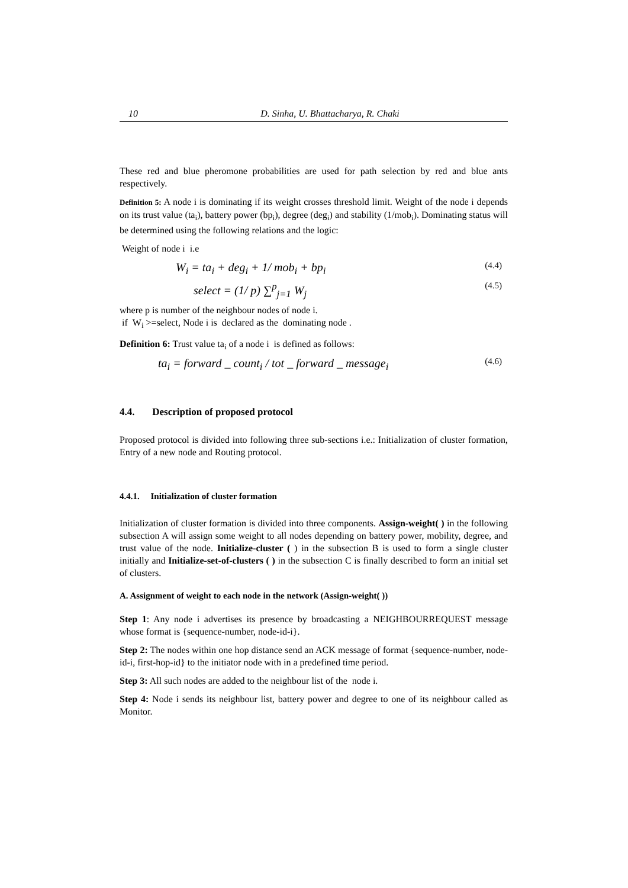10 D. Sinha, U. Bhattacharya, R. Chaki
These red and blue pheromone probabilities are used for path selection by red and blue ants respectively.
Definition 5: A node i is dominating if its weight crosses threshold limit. Weight of the node i depends on its trust value (ta<sub>i</sub>), battery power (bp<sub>i</sub>), degree (deg<sub>i</sub>) and stability (1/mob<sub>i</sub>). Dominating status will be determined using the following relations and the logic:
Weight of node i i.e
W<sub>i</sub> = ta<sub>i</sub> + deg<sub>i</sub> + 1/ mob<sub>i</sub> + bp<sub>i</sub> (4.4)
select = (1/ p) ∑<sup>p</sup><sub>j=1</sub> W<sub>j</sub> (4.5)
where p is number of the neighbour nodes of node i.
if W<sub>i</sub> >=select, Node i is declared as the dominating node .
Definition 6: Trust value ta<sub>i</sub> of a node i is defined as follows:
ta<sub>i</sub> = forward _ count<sub>i</sub> / tot _ forward _ message<sub>i</sub> (4.6)
4.4. Description of proposed protocol
Proposed protocol is divided into following three sub-sections i.e.: Initialization of cluster formation, Entry of a new node and Routing protocol.
4.4.1. Initialization of cluster formation
Initialization of cluster formation is divided into three components. Assign-weight( ) in the following subsection A will assign some weight to all nodes depending on battery power, mobility, degree, and trust value of the node. Initialize-cluster ( ) in the subsection B is used to form a single cluster initially and Initialize-set-of-clusters ( ) in the subsection C is finally described to form an initial set of clusters.
A. Assignment of weight to each node in the network (Assign-weight( ))
Step 1: Any node i advertises its presence by broadcasting a NEIGHBOURREQUEST message whose format is {sequence-number, node-id-i}.
Step 2: The nodes within one hop distance send an ACK message of format {sequence-number, node-id-i, first-hop-id} to the initiator node with in a predefined time period.
Step 3: All such nodes are added to the neighbour list of the node i.
Step 4: Node i sends its neighbour list, battery power and degree to one of its neighbour called as Monitor.